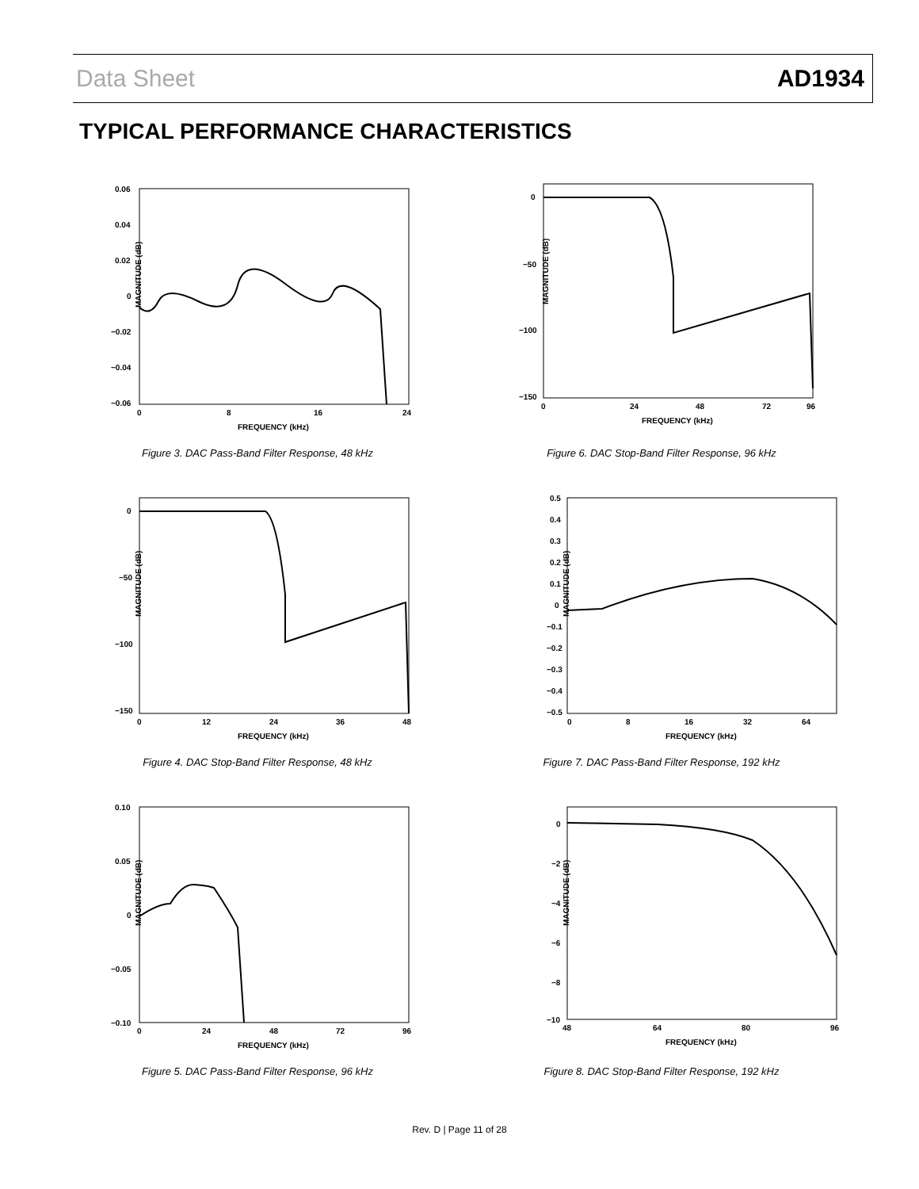Data Sheet AD1934
TYPICAL PERFORMANCE CHARACTERISTICS
MAGNITUDE (dB)
FREQUENCY (kHz)
0.06
0.04
0.02
0
−0.02
−0.04
−0.06
0
8
16
24
Figure 3. DAC Pass-Band Filter Response, 48 kHz
MAGNITUDE (dB)
FREQUENCY (kHz)
0
−50
−100
−150
0
24
48
72
96
Figure 6. DAC Stop-Band Filter Response, 96 kHz
MAGNITUDE (dB)
FREQUENCY (kHz)
0
−50
−100
−150
0
12
24
36
48
Figure 4. DAC Stop-Band Filter Response, 48 kHz
MAGNITUDE (dB)
FREQUENCY (kHz)
0.5
0.4
0.3
0.2
0.1
0
−0.1
−0.2
−0.3
−0.4
−0.5
0
8
16
32
64
Figure 7. DAC Pass-Band Filter Response, 192 kHz
MAGNITUDE (dB)
FREQUENCY (kHz)
0.10
0.05
0
−0.05
−0.10
0
24
48
72
96
Figure 5. DAC Pass-Band Filter Response, 96 kHz
MAGNITUDE (dB)
FREQUENCY (kHz)
0
−2
−4
−6
−8
−10
48
64
80
96
Figure 8. DAC Stop-Band Filter Response, 192 kHz
Rev. D | Page 11 of 28